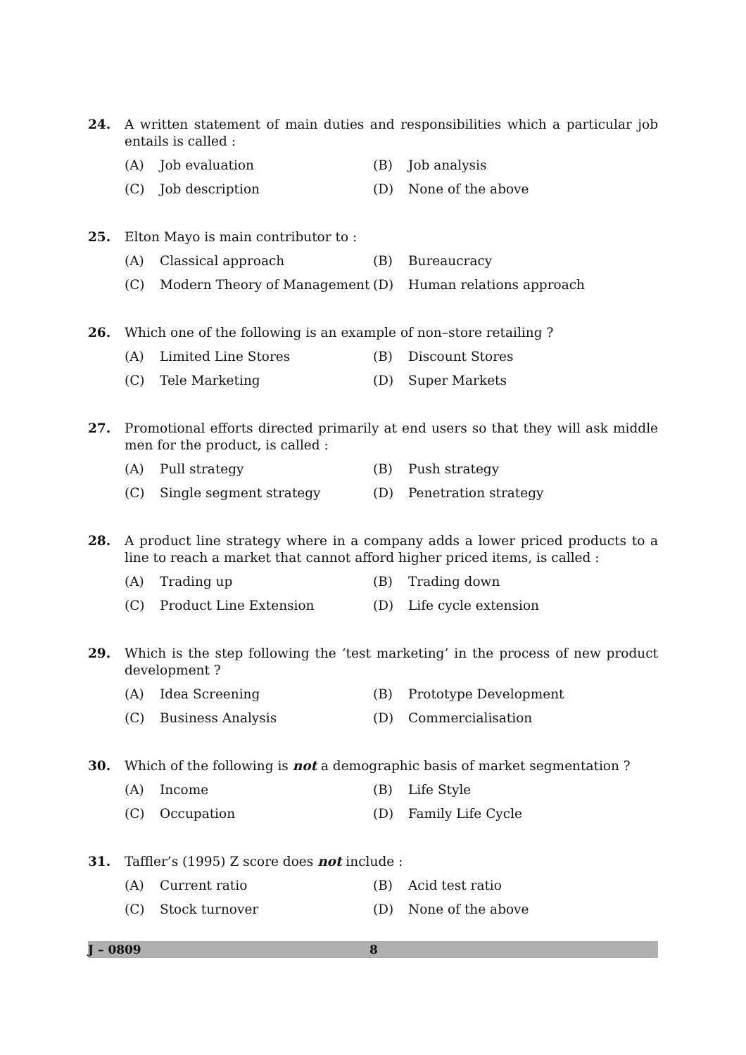24. A written statement of main duties and responsibilities which a particular job entails is called :
(A) Job evaluation (B) Job analysis (C) Job description (D) None of the above
25. Elton Mayo is main contributor to :
(A) Classical approach (B) Bureaucracy (C) Modern Theory of Management (D) Human relations approach
26. Which one of the following is an example of non–store retailing ?
(A) Limited Line Stores (B) Discount Stores (C) Tele Marketing (D) Super Markets
27. Promotional efforts directed primarily at end users so that they will ask middle men for the product, is called :
(A) Pull strategy (B) Push strategy (C) Single segment strategy (D) Penetration strategy
28. A product line strategy where in a company adds a lower priced products to a line to reach a market that cannot afford higher priced items, is called :
(A) Trading up (B) Trading down (C) Product Line Extension (D) Life cycle extension
29. Which is the step following the ‘test marketing’ in the process of new product development ?
(A) Idea Screening (B) Prototype Development (C) Business Analysis (D) Commercialisation
30. Which of the following is not a demographic basis of market segmentation ?
(A) Income (B) Life Style (C) Occupation (D) Family Life Cycle
31. Taffler’s (1995) Z score does not include :
(A) Current ratio (B) Acid test ratio (C) Stock turnover (D) None of the above
J – 0809 8